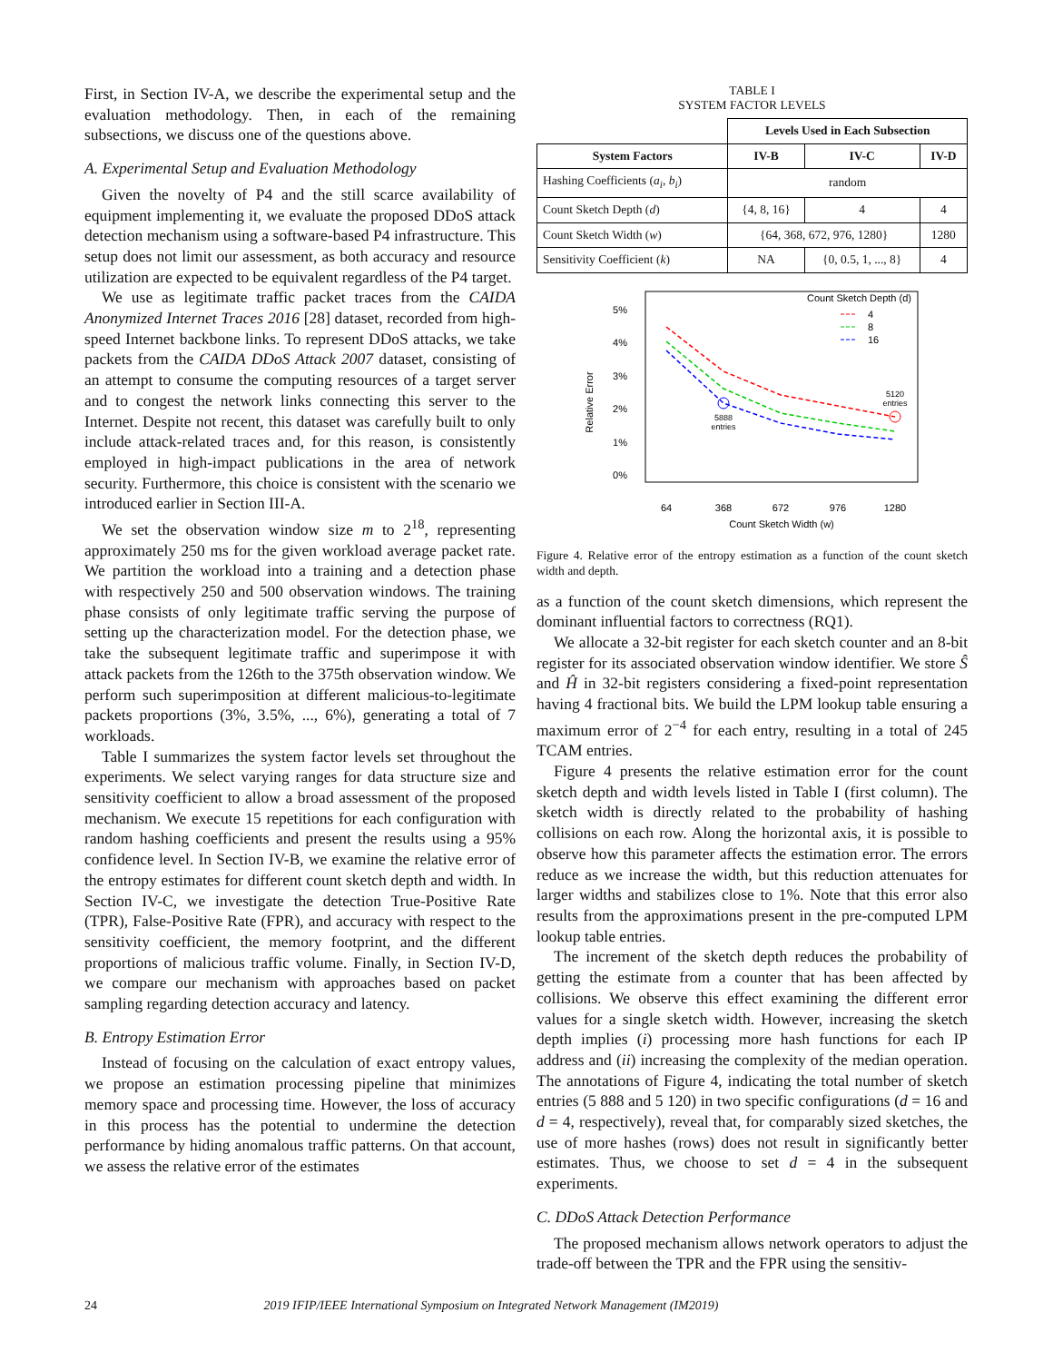First, in Section IV-A, we describe the experimental setup and the evaluation methodology. Then, in each of the remaining subsections, we discuss one of the questions above.
A. Experimental Setup and Evaluation Methodology
Given the novelty of P4 and the still scarce availability of equipment implementing it, we evaluate the proposed DDoS attack detection mechanism using a software-based P4 infrastructure. This setup does not limit our assessment, as both accuracy and resource utilization are expected to be equivalent regardless of the P4 target.
We use as legitimate traffic packet traces from the CAIDA Anonymized Internet Traces 2016 [28] dataset, recorded from high-speed Internet backbone links. To represent DDoS attacks, we take packets from the CAIDA DDoS Attack 2007 dataset, consisting of an attempt to consume the computing resources of a target server and to congest the network links connecting this server to the Internet. Despite not recent, this dataset was carefully built to only include attack-related traces and, for this reason, is consistently employed in high-impact publications in the area of network security. Furthermore, this choice is consistent with the scenario we introduced earlier in Section III-A.
We set the observation window size m to 2<sup>18</sup>, representing approximately 250 ms for the given workload average packet rate. We partition the workload into a training and a detection phase with respectively 250 and 500 observation windows. The training phase consists of only legitimate traffic serving the purpose of setting up the characterization model. For the detection phase, we take the subsequent legitimate traffic and superimpose it with attack packets from the 126th to the 375th observation window. We perform such superimposition at different malicious-to-legitimate packets proportions (3%, 3.5%, ..., 6%), generating a total of 7 workloads.
Table I summarizes the system factor levels set throughout the experiments. We select varying ranges for data structure size and sensitivity coefficient to allow a broad assessment of the proposed mechanism. We execute 15 repetitions for each configuration with random hashing coefficients and present the results using a 95% confidence level. In Section IV-B, we examine the relative error of the entropy estimates for different count sketch depth and width. In Section IV-C, we investigate the detection True-Positive Rate (TPR), False-Positive Rate (FPR), and accuracy with respect to the sensitivity coefficient, the memory footprint, and the different proportions of malicious traffic volume. Finally, in Section IV-D, we compare our mechanism with approaches based on packet sampling regarding detection accuracy and latency.
B. Entropy Estimation Error
Instead of focusing on the calculation of exact entropy values, we propose an estimation processing pipeline that minimizes memory space and processing time. However, the loss of accuracy in this process has the potential to undermine the detection performance by hiding anomalous traffic patterns. On that account, we assess the relative error of the estimates
TABLE I
SYSTEM FACTOR LEVELS
| | Levels Used in Each Subsection | | |
| --- | --- | --- | --- |
| System Factors | IV-B | IV-C | IV-D |
| Hashing Coefficients ( a<sub>i</sub> , b<sub>i</sub> ) | random | | |
| Count Sketch Depth ( d ) | {4, 8, 16} | 4 | 4 |
| Count Sketch Width ( w ) | {64, 368, 672, 976, 1280} | | 1280 |
| Sensitivity Coefficient ( k ) | NA | {0, 0.5, 1, ..., 8} | 4 |
5%
4%
3%
2%
1%
0%
Relative Error
64
368
672
976
1280
Count Sketch Width (w)
5888
entries
5120
entries
Count Sketch Depth (d)
4
8
16
Figure 4. Relative error of the entropy estimation as a function of the count sketch width and depth.
as a function of the count sketch dimensions, which represent the dominant influential factors to correctness (RQ1).
We allocate a 32-bit register for each sketch counter and an 8-bit register for its associated observation window identifier. We store Ŝ and Ĥ in 32-bit registers considering a fixed-point representation having 4 fractional bits. We build the LPM lookup table ensuring a maximum error of 2<sup>−4</sup> for each entry, resulting in a total of 245 TCAM entries.
Figure 4 presents the relative estimation error for the count sketch depth and width levels listed in Table I (first column). The sketch width is directly related to the probability of hashing collisions on each row. Along the horizontal axis, it is possible to observe how this parameter affects the estimation error. The errors reduce as we increase the width, but this reduction attenuates for larger widths and stabilizes close to 1%. Note that this error also results from the approximations present in the pre-computed LPM lookup table entries.
The increment of the sketch depth reduces the probability of getting the estimate from a counter that has been affected by collisions. We observe this effect examining the different error values for a single sketch width. However, increasing the sketch depth implies (i) processing more hash functions for each IP address and (ii) increasing the complexity of the median operation. The annotations of Figure 4, indicating the total number of sketch entries (5 888 and 5 120) in two specific configurations (d = 16 and d = 4, respectively), reveal that, for comparably sized sketches, the use of more hashes (rows) does not result in significantly better estimates. Thus, we choose to set d = 4 in the subsequent experiments.
C. DDoS Attack Detection Performance
The proposed mechanism allows network operators to adjust the trade-off between the TPR and the FPR using the sensitiv-
24 2019 IFIP/IEEE International Symposium on Integrated Network Management (IM2019)